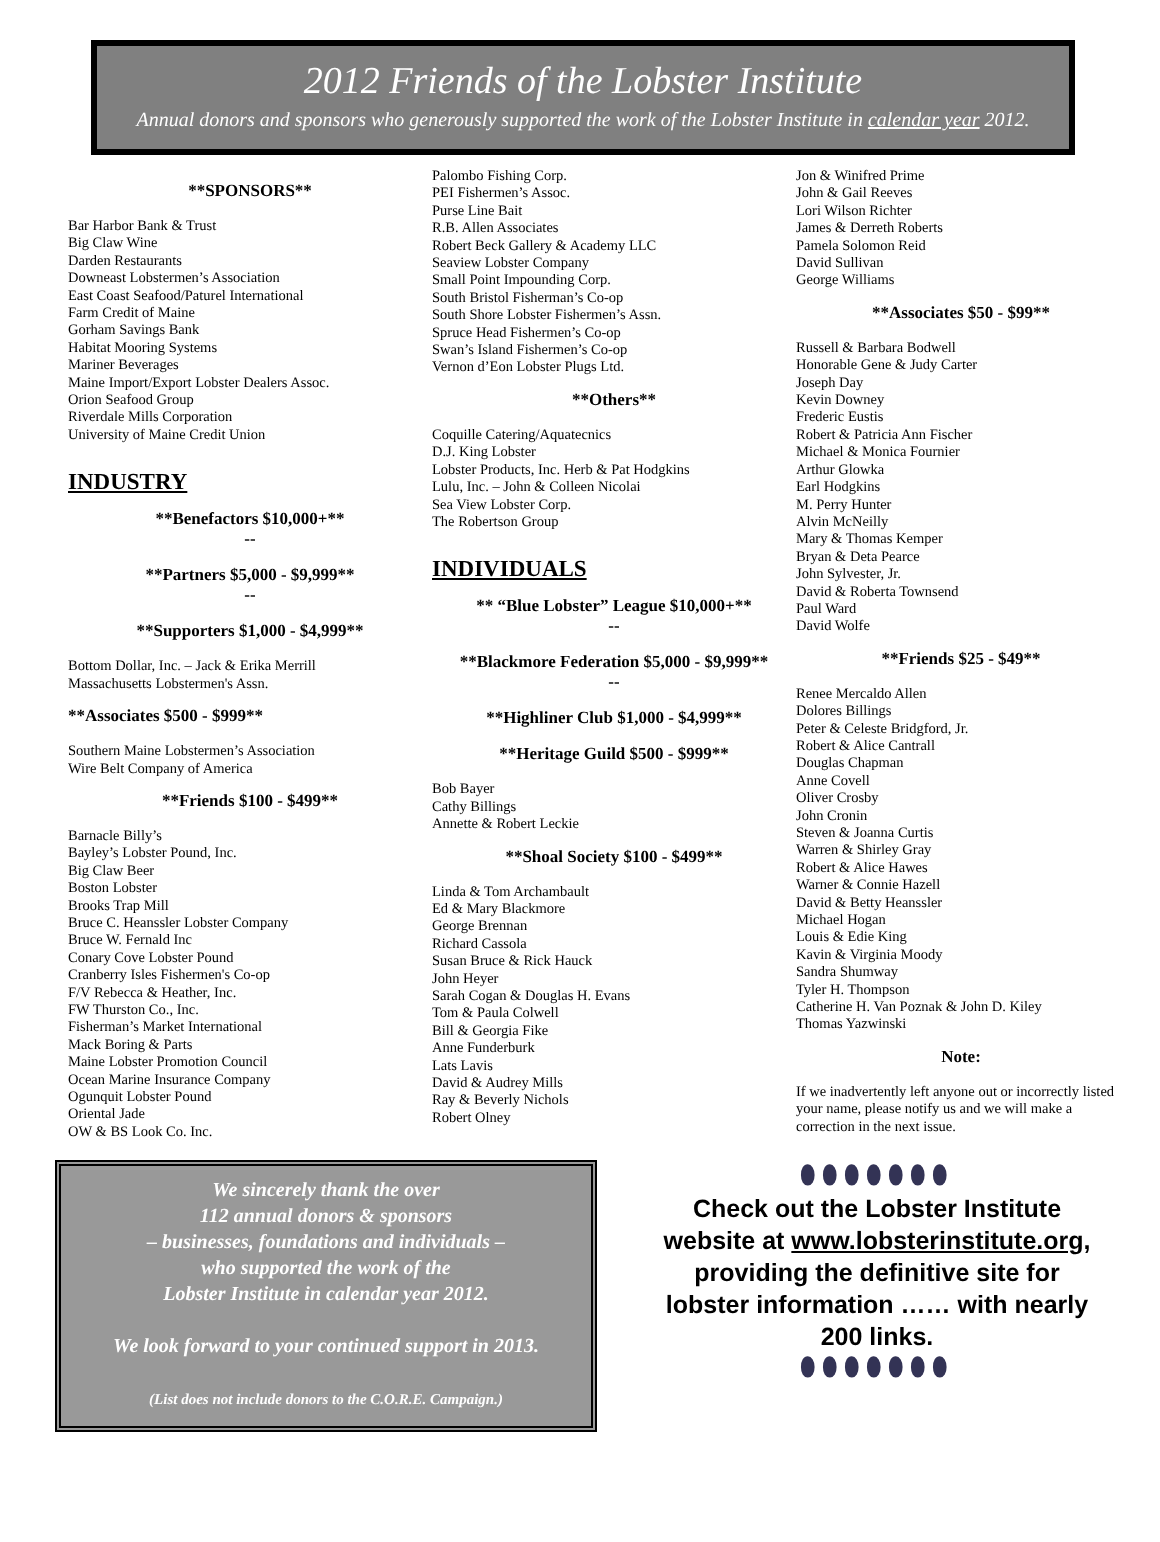2012 Friends of the Lobster Institute
Annual donors and sponsors who generously supported the work of the Lobster Institute in calendar year 2012.
**SPONSORS**
Bar Harbor Bank & Trust
Big Claw Wine
Darden Restaurants
Downeast Lobstermen’s Association
East Coast Seafood/Paturel International
Farm Credit of Maine
Gorham Savings Bank
Habitat Mooring Systems
Mariner Beverages
Maine Import/Export Lobster Dealers Assoc.
Orion Seafood Group
Riverdale Mills Corporation
University of Maine Credit Union
INDUSTRY
**Benefactors $10,000+**
--
**Partners $5,000 - $9,999**
--
**Supporters $1,000 - $4,999**
Bottom Dollar, Inc. – Jack & Erika Merrill
Massachusetts Lobstermen's Assn.
**Associates $500 - $999**
Southern Maine Lobstermen’s Association
Wire Belt Company of America
**Friends $100 - $499**
Barnacle Billy’s
Bayley’s Lobster Pound, Inc.
Big Claw Beer
Boston Lobster
Brooks Trap Mill
Bruce C. Heanssler Lobster Company
Bruce W. Fernald Inc
Conary Cove Lobster Pound
Cranberry Isles Fishermen's Co-op
F/V Rebecca & Heather, Inc.
FW Thurston Co., Inc.
Fisherman’s Market International
Mack Boring & Parts
Maine Lobster Promotion Council
Ocean Marine Insurance Company
Ogunquit Lobster Pound
Oriental Jade
OW & BS Look Co. Inc.
Palombo Fishing Corp.
PEI Fishermen’s Assoc.
Purse Line Bait
R.B. Allen Associates
Robert Beck Gallery & Academy LLC
Seaview Lobster Company
Small Point Impounding Corp.
South Bristol Fisherman’s Co-op
South Shore Lobster Fishermen’s Assn.
Spruce Head Fishermen’s Co-op
Swan’s Island Fishermen’s Co-op
Vernon d’Eon Lobster Plugs Ltd.
**Others**
Coquille Catering/Aquatecnics
D.J. King Lobster
Lobster Products, Inc. Herb & Pat Hodgkins
Lulu, Inc. – John & Colleen Nicolai
Sea View Lobster Corp.
The Robertson Group
INDIVIDUALS
** “Blue Lobster” League $10,000+**
--
**Blackmore Federation $5,000 - $9,999**
--
**Highliner Club $1,000 - $4,999**
**Heritage Guild $500 - $999**
Bob Bayer
Cathy Billings
Annette & Robert Leckie
**Shoal Society $100 - $499**
Linda & Tom Archambault
Ed & Mary Blackmore
George Brennan
Richard Cassola
Susan Bruce & Rick Hauck
John Heyer
Sarah Cogan & Douglas H. Evans
Tom & Paula Colwell
Bill & Georgia Fike
Anne Funderburk
Lats Lavis
David & Audrey Mills
Ray & Beverly Nichols
Robert Olney
Jon & Winifred Prime
John & Gail Reeves
Lori Wilson Richter
James & Derreth Roberts
Pamela Solomon Reid
David Sullivan
George Williams
**Associates $50 - $99**
Russell & Barbara Bodwell
Honorable Gene & Judy Carter
Joseph Day
Kevin Downey
Frederic Eustis
Robert & Patricia Ann Fischer
Michael & Monica Fournier
Arthur Glowka
Earl Hodgkins
M. Perry Hunter
Alvin McNeilly
Mary & Thomas Kemper
Bryan & Deta Pearce
John Sylvester, Jr.
David & Roberta Townsend
Paul Ward
David Wolfe
**Friends $25 - $49**
Renee Mercaldo Allen
Dolores Billings
Peter & Celeste Bridgford, Jr.
Robert & Alice Cantrall
Douglas Chapman
Anne Covell
Oliver Crosby
John Cronin
Steven & Joanna Curtis
Warren & Shirley Gray
Robert & Alice Hawes
Warner & Connie Hazell
David & Betty Heanssler
Michael Hogan
Louis & Edie King
Kavin & Virginia Moody
Sandra Shumway
Tyler H. Thompson
Catherine H. Van Poznak & John D. Kiley
Thomas Yazwinski
Note:
If we inadvertently left anyone out or incorrectly listed your name, please notify us and we will make a correction in the next issue.
We sincerely thank the over
112 annual donors & sponsors
– businesses, foundations and individuals –
who supported the work of the
Lobster Institute in calendar year 2012.
We look forward to your continued support in 2013.
(List does not include donors to the C.O.R.E. Campaign.)
⬮⬮⬮⬮⬮⬮⬮
Check out the Lobster Institute website at www.lobsterinstitute.org, providing the definitive site for lobster information …… with nearly 200 links.
⬮⬮⬮⬮⬮⬮⬮